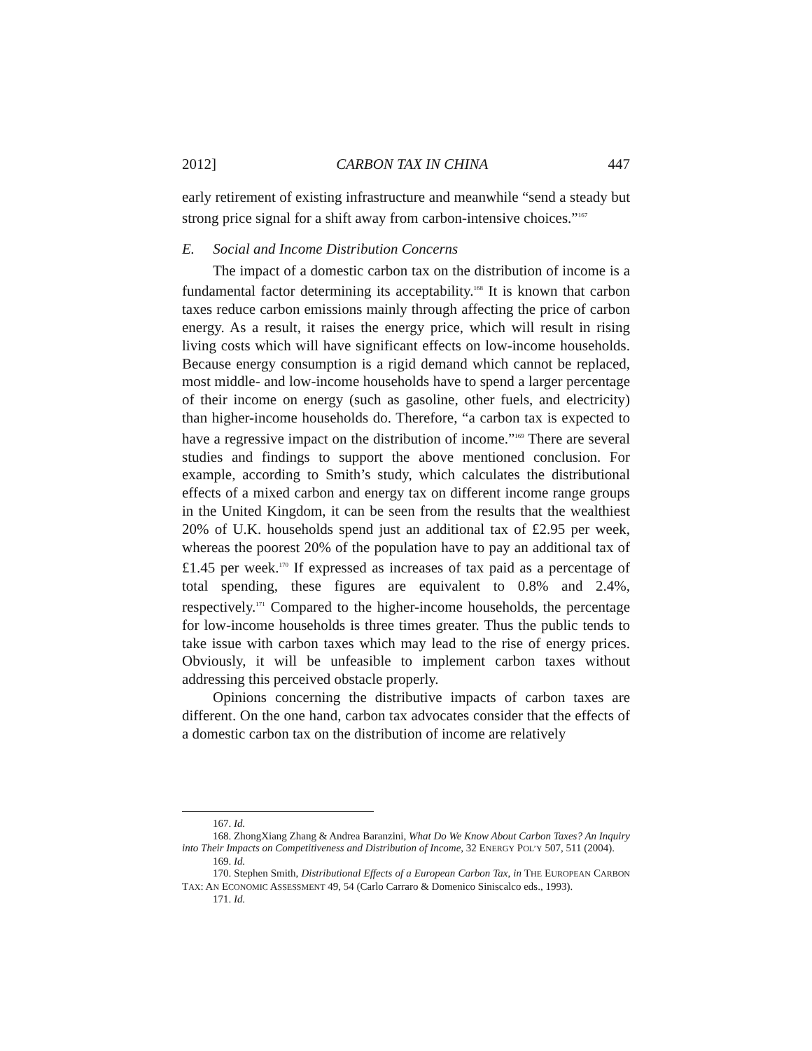2012] CARBON TAX IN CHINA 447
early retirement of existing infrastructure and meanwhile “send a steady but strong price signal for a shift away from carbon-intensive choices.”<sup>167</sup>
E. Social and Income Distribution Concerns
The impact of a domestic carbon tax on the distribution of income is a fundamental factor determining its acceptability.<sup>168</sup> It is known that carbon taxes reduce carbon emissions mainly through affecting the price of carbon energy. As a result, it raises the energy price, which will result in rising living costs which will have significant effects on low-income households. Because energy consumption is a rigid demand which cannot be replaced, most middle- and low-income households have to spend a larger percentage of their income on energy (such as gasoline, other fuels, and electricity) than higher-income households do. Therefore, “a carbon tax is expected to have a regressive impact on the distribution of income.”<sup>169</sup> There are several studies and findings to support the above mentioned conclusion. For example, according to Smith’s study, which calculates the distributional effects of a mixed carbon and energy tax on different income range groups in the United Kingdom, it can be seen from the results that the wealthiest 20% of U.K. households spend just an additional tax of £2.95 per week, whereas the poorest 20% of the population have to pay an additional tax of £1.45 per week.<sup>170</sup> If expressed as increases of tax paid as a percentage of total spending, these figures are equivalent to 0.8% and 2.4%, respectively.<sup>171</sup> Compared to the higher-income households, the percentage for low-income households is three times greater. Thus the public tends to take issue with carbon taxes which may lead to the rise of energy prices. Obviously, it will be unfeasible to implement carbon taxes without addressing this perceived obstacle properly.
Opinions concerning the distributive impacts of carbon taxes are different. On the one hand, carbon tax advocates consider that the effects of a domestic carbon tax on the distribution of income are relatively
167. Id.
168. ZhongXiang Zhang & Andrea Baranzini, What Do We Know About Carbon Taxes? An Inquiry into Their Impacts on Competitiveness and Distribution of Income, 32 ENERGY POL’Y 507, 511 (2004).
169. Id.
170. Stephen Smith, Distributional Effects of a European Carbon Tax, in THE EUROPEAN CARBON TAX: AN ECONOMIC ASSESSMENT 49, 54 (Carlo Carraro & Domenico Siniscalco eds., 1993).
171. Id.